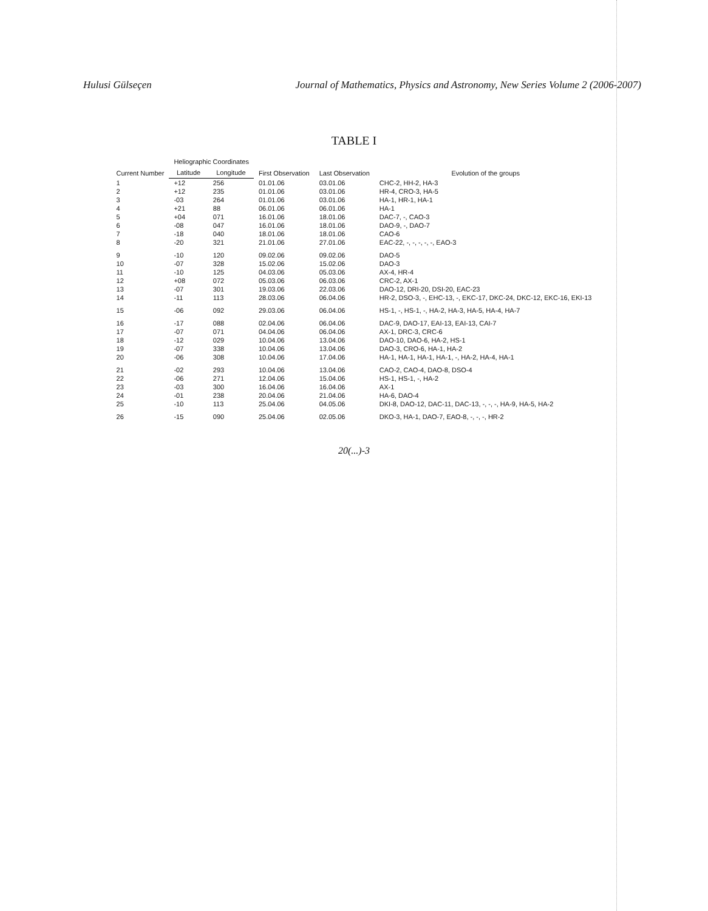Hulusi Gülseçen Journal of Mathematics, Physics and Astronomy, New Series Volume 2 (2006-2007)
TABLE I
| Current Number | Heliographic Coordinates | | First Observation | Last Observation | Evolution of the groups |
| --- | --- | --- | --- | --- | --- |
| | Latitude | Longitude | | | |
| 1 | +12 | 256 | 01.01.06 | 03.01.06 | CHC-2, HH-2, HA-3 |
| 2 | +12 | 235 | 01.01.06 | 03.01.06 | HR-4, CRO-3, HA-5 |
| 3 | -03 | 264 | 01.01.06 | 03.01.06 | HA-1, HR-1, HA-1 |
| 4 | +21 | 88 | 06.01.06 | 06.01.06 | HA-1 |
| 5 | +04 | 071 | 16.01.06 | 18.01.06 | DAC-7, -, CAO-3 |
| 6 | -08 | 047 | 16.01.06 | 18.01.06 | DAO-9, -, DAO-7 |
| 7 | -18 | 040 | 18.01.06 | 18.01.06 | CAO-6 |
| 8 | -20 | 321 | 21.01.06 | 27.01.06 | EAC-22, -, -, -, -, -, EAO-3 |
| 9 | -10 | 120 | 09.02.06 | 09.02.06 | DAO-5 |
| 10 | -07 | 328 | 15.02.06 | 15.02.06 | DAO-3 |
| 11 | -10 | 125 | 04.03.06 | 05.03.06 | AX-4, HR-4 |
| 12 | +08 | 072 | 05.03.06 | 06.03.06 | CRC-2, AX-1 |
| 13 | -07 | 301 | 19.03.06 | 22.03.06 | DAO-12, DRI-20, DSI-20, EAC-23 |
| 14 | -11 | 113 | 28.03.06 | 06.04.06 | HR-2, DSO-3, -, EHC-13, -, EKC-17, DKC-24, DKC-12, EKC-16, EKI-13 |
| 15 | -06 | 092 | 29.03.06 | 06.04.06 | HS-1, -, HS-1, -, HA-2, HA-3, HA-5, HA-4, HA-7 |
| 16 | -17 | 088 | 02.04.06 | 06.04.06 | DAC-9, DAO-17, EAI-13, EAI-13, CAI-7 |
| 17 | -07 | 071 | 04.04.06 | 06.04.06 | AX-1, DRC-3, CRC-6 |
| 18 | -12 | 029 | 10.04.06 | 13.04.06 | DAO-10, DAO-6, HA-2, HS-1 |
| 19 | -07 | 338 | 10.04.06 | 13.04.06 | DAO-3, CRO-6, HA-1, HA-2 |
| 20 | -06 | 308 | 10.04.06 | 17.04.06 | HA-1, HA-1, HA-1, HA-1, -, HA-2, HA-4, HA-1 |
| 21 | -02 | 293 | 10.04.06 | 13.04.06 | CAO-2, CAO-4, DAO-8, DSO-4 |
| 22 | -06 | 271 | 12.04.06 | 15.04.06 | HS-1, HS-1, -, HA-2 |
| 23 | -03 | 300 | 16.04.06 | 16.04.06 | AX-1 |
| 24 | -01 | 238 | 20.04.06 | 21.04.06 | HA-6, DAO-4 |
| 25 | -10 | 113 | 25.04.06 | 04.05.06 | DKI-8, DAO-12, DAC-11, DAC-13, -, -, -, HA-9, HA-5, HA-2 |
| 26 | -15 | 090 | 25.04.06 | 02.05.06 | DKO-3, HA-1, DAO-7, EAO-8, -, -, -, HR-2 |
20(...)-3